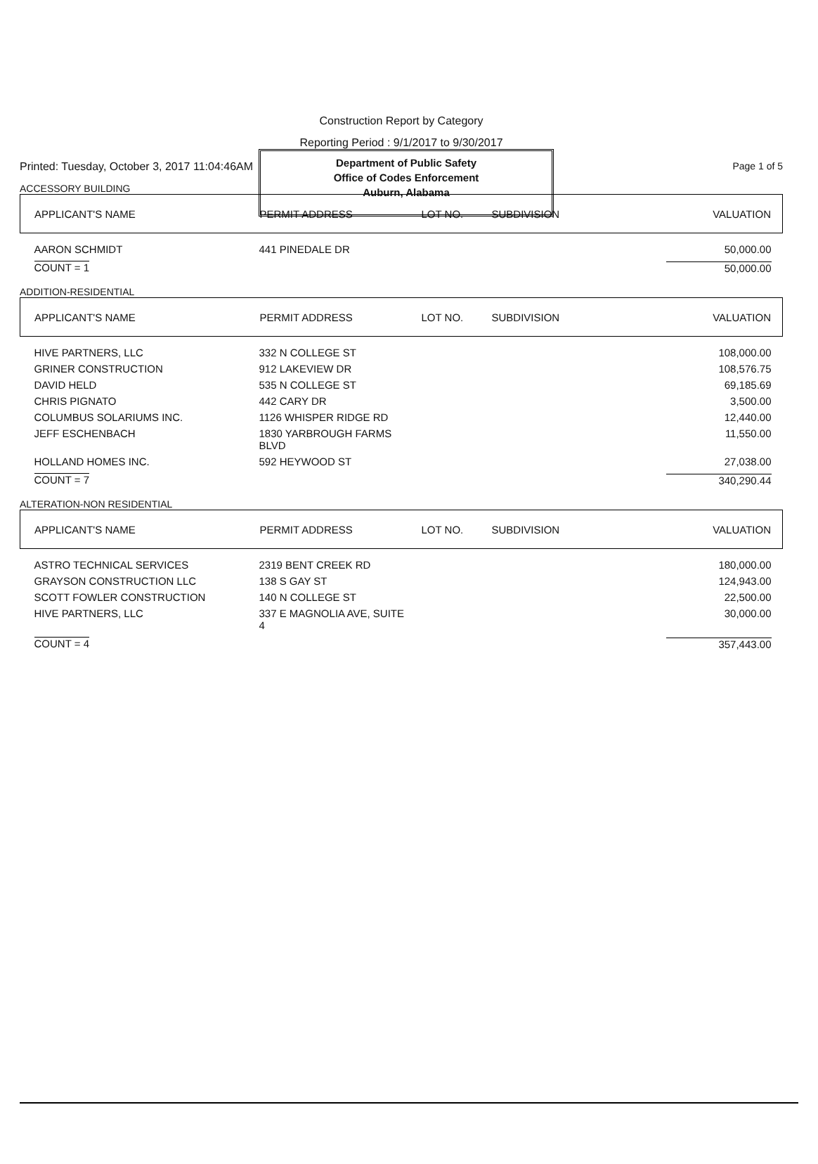Department of Public Safety
Office of Codes Enforcement
Auburn, Alabama
Construction Report by Category
Reporting Period : 9/1/2017 to 9/30/2017
Printed: Tuesday, October 3, 2017 11:04:46AM Page 1 of 5
ACCESSORY BUILDING
| APPLICANT'S NAME | PERMIT ADDRESS | LOT NO. | SUBDIVISION | VALUATION |
| --- | --- | --- | --- | --- |
| AARON SCHMIDT | 441 PINEDALE DR | | | 50,000.00 |
| COUNT = 1 | | | | 50,000.00 |
ADDITION-RESIDENTIAL
| APPLICANT'S NAME | PERMIT ADDRESS | LOT NO. | SUBDIVISION | VALUATION |
| --- | --- | --- | --- | --- |
| HIVE PARTNERS, LLC | 332 N COLLEGE ST | | | 108,000.00 |
| GRINER CONSTRUCTION | 912 LAKEVIEW DR | | | 108,576.75 |
| DAVID HELD | 535 N COLLEGE ST | | | 69,185.69 |
| CHRIS PIGNATO | 442 CARY DR | | | 3,500.00 |
| COLUMBUS SOLARIUMS INC. | 1126 WHISPER RIDGE RD | | | 12,440.00 |
| JEFF ESCHENBACH | 1830 YARBROUGH FARMS BLVD | | | 11,550.00 |
| HOLLAND HOMES INC. | 592 HEYWOOD ST | | | 27,038.00 |
| COUNT = 7 | | | | 340,290.44 |
ALTERATION-NON RESIDENTIAL
| APPLICANT'S NAME | PERMIT ADDRESS | LOT NO. | SUBDIVISION | VALUATION |
| --- | --- | --- | --- | --- |
| ASTRO TECHNICAL SERVICES | 2319 BENT CREEK RD | | | 180,000.00 |
| GRAYSON CONSTRUCTION LLC | 138 S GAY ST | | | 124,943.00 |
| SCOTT FOWLER CONSTRUCTION | 140 N COLLEGE ST | | | 22,500.00 |
| HIVE PARTNERS, LLC | 337 E MAGNOLIA AVE, SUITE 4 | | | 30,000.00 |
| COUNT = 4 | | | | 357,443.00 |